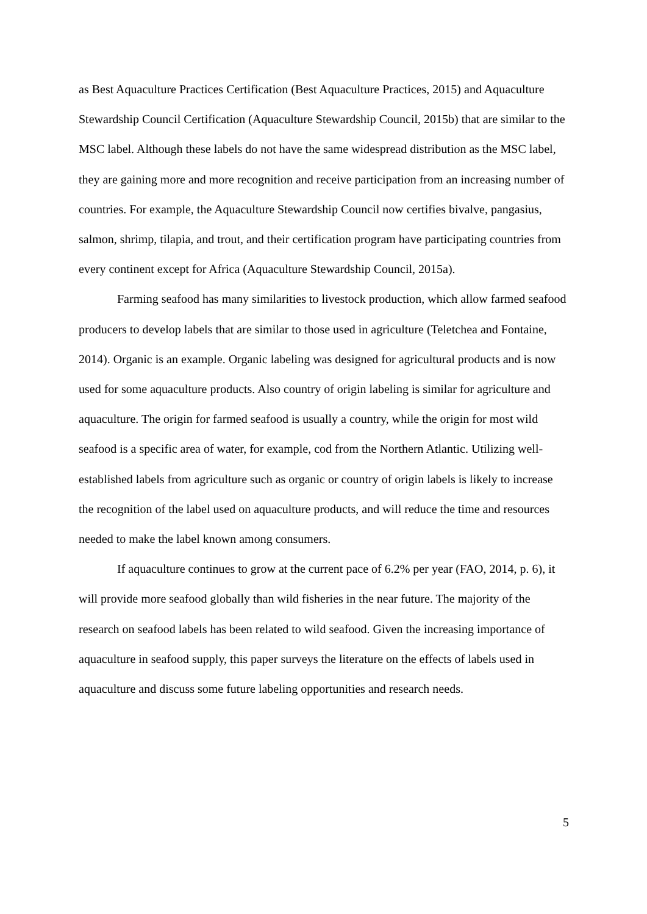as Best Aquaculture Practices Certification (Best Aquaculture Practices, 2015) and Aquaculture Stewardship Council Certification (Aquaculture Stewardship Council, 2015b) that are similar to the MSC label. Although these labels do not have the same widespread distribution as the MSC label, they are gaining more and more recognition and receive participation from an increasing number of countries. For example, the Aquaculture Stewardship Council now certifies bivalve, pangasius, salmon, shrimp, tilapia, and trout, and their certification program have participating countries from every continent except for Africa (Aquaculture Stewardship Council, 2015a).
Farming seafood has many similarities to livestock production, which allow farmed seafood producers to develop labels that are similar to those used in agriculture (Teletchea and Fontaine, 2014). Organic is an example. Organic labeling was designed for agricultural products and is now used for some aquaculture products. Also country of origin labeling is similar for agriculture and aquaculture. The origin for farmed seafood is usually a country, while the origin for most wild seafood is a specific area of water, for example, cod from the Northern Atlantic. Utilizing well-established labels from agriculture such as organic or country of origin labels is likely to increase the recognition of the label used on aquaculture products, and will reduce the time and resources needed to make the label known among consumers.
If aquaculture continues to grow at the current pace of 6.2% per year (FAO, 2014, p. 6), it will provide more seafood globally than wild fisheries in the near future. The majority of the research on seafood labels has been related to wild seafood. Given the increasing importance of aquaculture in seafood supply, this paper surveys the literature on the effects of labels used in aquaculture and discuss some future labeling opportunities and research needs.
5